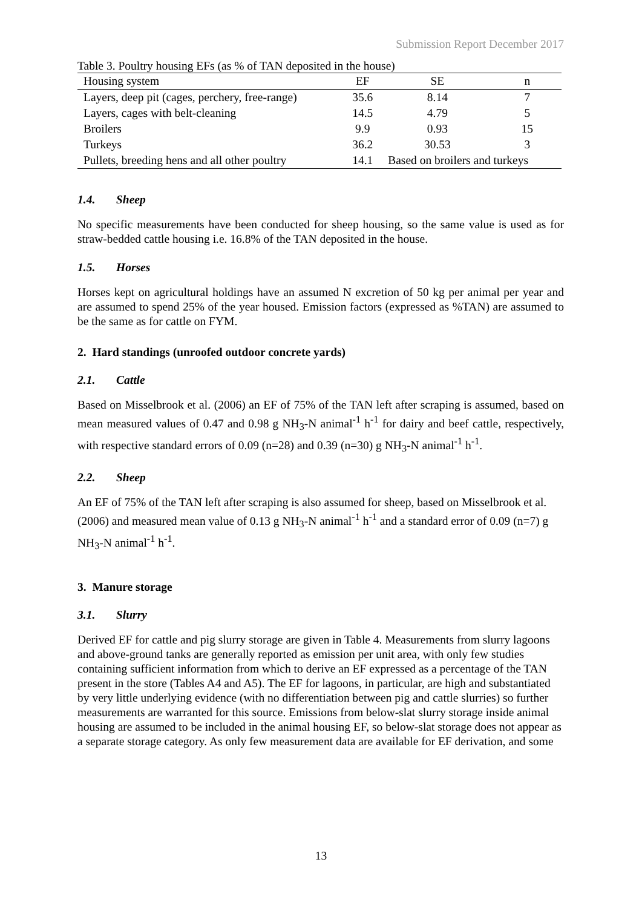Submission Report December 2017
Table 3. Poultry housing EFs (as % of TAN deposited in the house)
| Housing system | EF | SE | n |
| --- | --- | --- | --- |
| Layers, deep pit (cages, perchery, free-range) | 35.6 | 8.14 | 7 |
| Layers, cages with belt-cleaning | 14.5 | 4.79 | 5 |
| Broilers | 9.9 | 0.93 | 15 |
| Turkeys | 36.2 | 30.53 | 3 |
| Pullets, breeding hens and all other poultry | 14.1 | Based on broilers and turkeys | |
1.4. Sheep
No specific measurements have been conducted for sheep housing, so the same value is used as for straw-bedded cattle housing i.e. 16.8% of the TAN deposited in the house.
1.5. Horses
Horses kept on agricultural holdings have an assumed N excretion of 50 kg per animal per year and are assumed to spend 25% of the year housed. Emission factors (expressed as %TAN) are assumed to be the same as for cattle on FYM.
2. Hard standings (unroofed outdoor concrete yards)
2.1. Cattle
Based on Misselbrook et al. (2006) an EF of 75% of the TAN left after scraping is assumed, based on mean measured values of 0.47 and 0.98 g NH<sub>3</sub>-N animal<sup>-1</sup> h<sup>-1</sup> for dairy and beef cattle, respectively, with respective standard errors of 0.09 (n=28) and 0.39 (n=30) g NH<sub>3</sub>-N animal<sup>-1</sup> h<sup>-1</sup>.
2.2. Sheep
An EF of 75% of the TAN left after scraping is also assumed for sheep, based on Misselbrook et al. (2006) and measured mean value of 0.13 g NH<sub>3</sub>-N animal<sup>-1</sup> h<sup>-1</sup> and a standard error of 0.09 (n=7) g NH<sub>3</sub>-N animal<sup>-1</sup> h<sup>-1</sup>.
3. Manure storage
3.1. Slurry
Derived EF for cattle and pig slurry storage are given in Table 4. Measurements from slurry lagoons and above-ground tanks are generally reported as emission per unit area, with only few studies containing sufficient information from which to derive an EF expressed as a percentage of the TAN present in the store (Tables A4 and A5). The EF for lagoons, in particular, are high and substantiated by very little underlying evidence (with no differentiation between pig and cattle slurries) so further measurements are warranted for this source. Emissions from below-slat slurry storage inside animal housing are assumed to be included in the animal housing EF, so below-slat storage does not appear as a separate storage category. As only few measurement data are available for EF derivation, and some
13